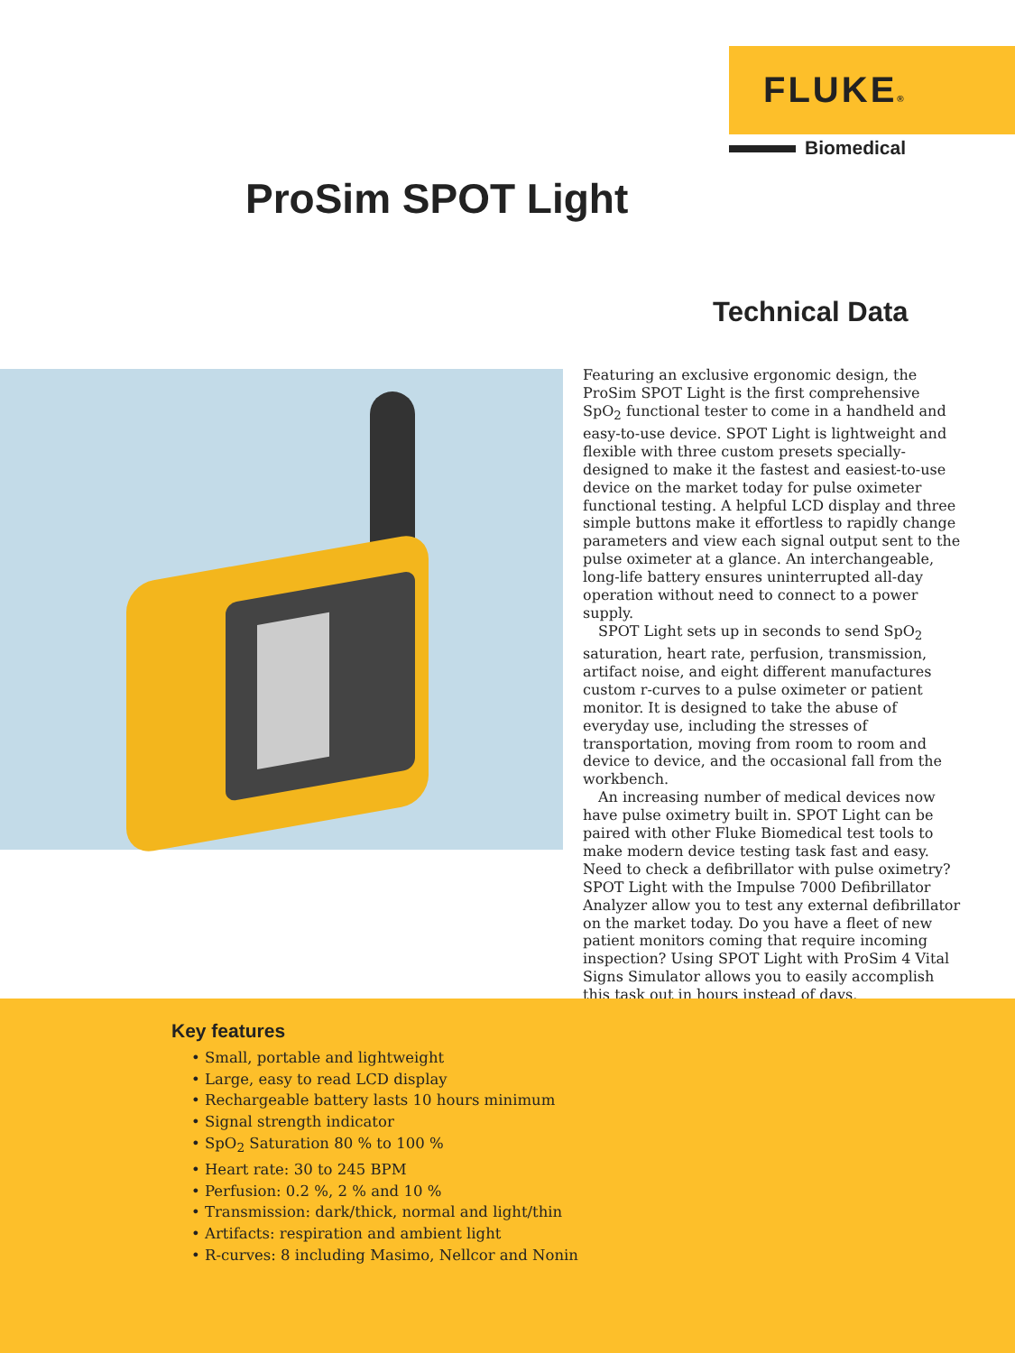FLUKE®
Biomedical
ProSim SPOT Light
Technical Data
Featuring an exclusive ergonomic design, the ProSim SPOT Light is the first comprehensive SpO<sub>2</sub> functional tester to come in a handheld and easy-to-use device. SPOT Light is lightweight and flexible with three custom presets specially-designed to make it the fastest and easiest-to-use device on the market today for pulse oximeter functional testing. A helpful LCD display and three simple buttons make it effortless to rapidly change parameters and view each signal output sent to the pulse oximeter at a glance. An interchangeable, long-life battery ensures uninterrupted all-day operation without need to connect to a power supply.
SPOT Light sets up in seconds to send SpO<sub>2</sub> saturation, heart rate, perfusion, transmission, artifact noise, and eight different manufactures custom r-curves to a pulse oximeter or patient monitor. It is designed to take the abuse of everyday use, including the stresses of transportation, moving from room to room and device to device, and the occasional fall from the workbench.
An increasing number of medical devices now have pulse oximetry built in. SPOT Light can be paired with other Fluke Biomedical test tools to make modern device testing task fast and easy. Need to check a defibrillator with pulse oximetry? SPOT Light with the Impulse 7000 Defibrillator Analyzer allow you to test any external defibrillator on the market today. Do you have a fleet of new patient monitors coming that require incoming inspection? Using SPOT Light with ProSim 4 Vital Signs Simulator allows you to easily accomplish this task out in hours instead of days.
Key features
• Small, portable and lightweight
• Large, easy to read LCD display
• Rechargeable battery lasts 10 hours minimum
• Signal strength indicator
• SpO<sub>2</sub> Saturation 80 % to 100 %
• Heart rate: 30 to 245 BPM
• Perfusion: 0.2 %, 2 % and 10 %
• Transmission: dark/thick, normal and light/thin
• Artifacts: respiration and ambient light
• R-curves: 8 including Masimo, Nellcor and Nonin